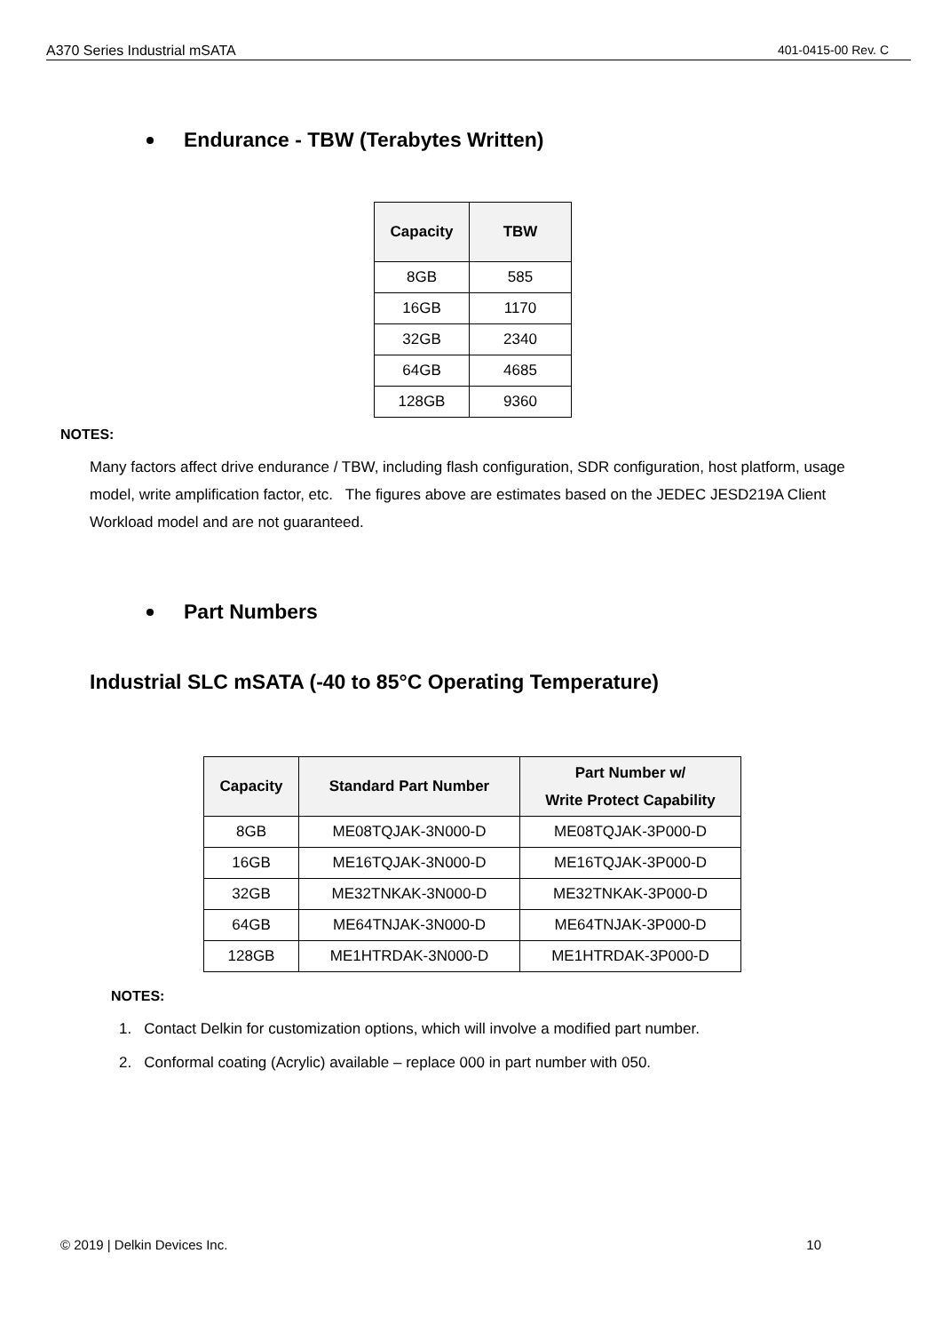A370 Series Industrial mSATA 401-0415-00 Rev. C
Endurance - TBW (Terabytes Written)
| Capacity | TBW |
| --- | --- |
| 8GB | 585 |
| 16GB | 1170 |
| 32GB | 2340 |
| 64GB | 4685 |
| 128GB | 9360 |
NOTES:
Many factors affect drive endurance / TBW, including flash configuration, SDR configuration, host platform, usage model, write amplification factor, etc. The figures above are estimates based on the JEDEC JESD219A Client Workload model and are not guaranteed.
Part Numbers
Industrial SLC mSATA (-40 to 85°C Operating Temperature)
| Capacity | Standard Part Number | Part Number w/ Write Protect Capability |
| --- | --- | --- |
| 8GB | ME08TQJAK-3N000-D | ME08TQJAK-3P000-D |
| 16GB | ME16TQJAK-3N000-D | ME16TQJAK-3P000-D |
| 32GB | ME32TNKAK-3N000-D | ME32TNKAK-3P000-D |
| 64GB | ME64TNJAK-3N000-D | ME64TNJAK-3P000-D |
| 128GB | ME1HTRDAK-3N000-D | ME1HTRDAK-3P000-D |
NOTES:
1. Contact Delkin for customization options, which will involve a modified part number.
2. Conformal coating (Acrylic) available – replace 000 in part number with 050.
© 2019 | Delkin Devices Inc. 10